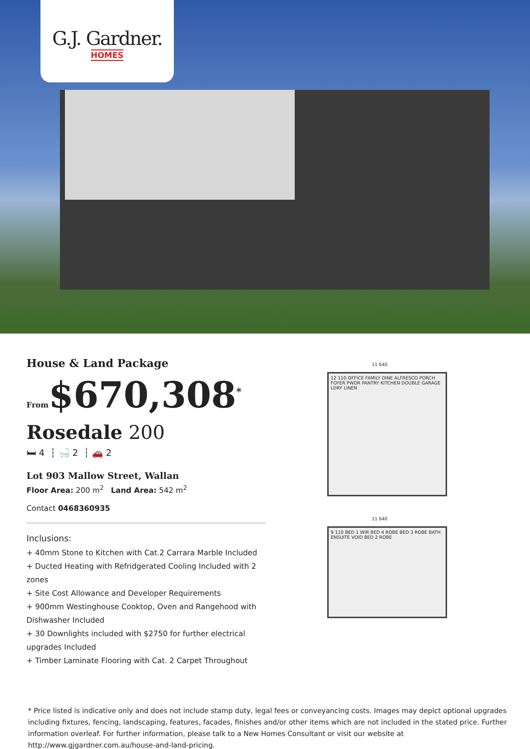G.J. Gardner.
HOMES
House & Land Package
From$670,308<sup>*</sup>
Rosedale 200
🛏 4 ┆ 🛁 2 ┆ 🚗 2
Lot 903 Mallow Street, Wallan
Floor Area: 200 m<sup>2</sup> Land Area: 542 m<sup>2</sup>
Contact 0468360935
Inclusions:
+ 40mm Stone to Kitchen with Cat.2 Carrara Marble Included
+ Ducted Heating with Refridgerated Cooling Included with 2 zones
+ Site Cost Allowance and Developer Requirements
+ 900mm Westinghouse Cooktop, Oven and Rangehood with Dishwasher Included
+ 30 Downlights included with $2750 for further electrical upgrades Included
+ Timber Laminate Flooring with Cat. 2 Carpet Throughout
11 640
12 110 OFFICE FAMILY DINE ALFRESCO PORCH FOYER PWDR PANTRY KITCHEN DOUBLE GARAGE LDRY LINEN
11 640
9 110 BED 1 WIR BED 4 ROBE BED 3 ROBE BATH ENSUITE VOID BED 2 ROBE
* Price listed is indicative only and does not include stamp duty, legal fees or conveyancing costs. Images may depict optional upgrades including fixtures, fencing, landscaping, features, facades, finishes and/or other items which are not included in the stated price. Further information overleaf. For further information, please talk to a New Homes Consultant or visit our website at http://www.gjgardner.com.au/house-and-land-pricing.